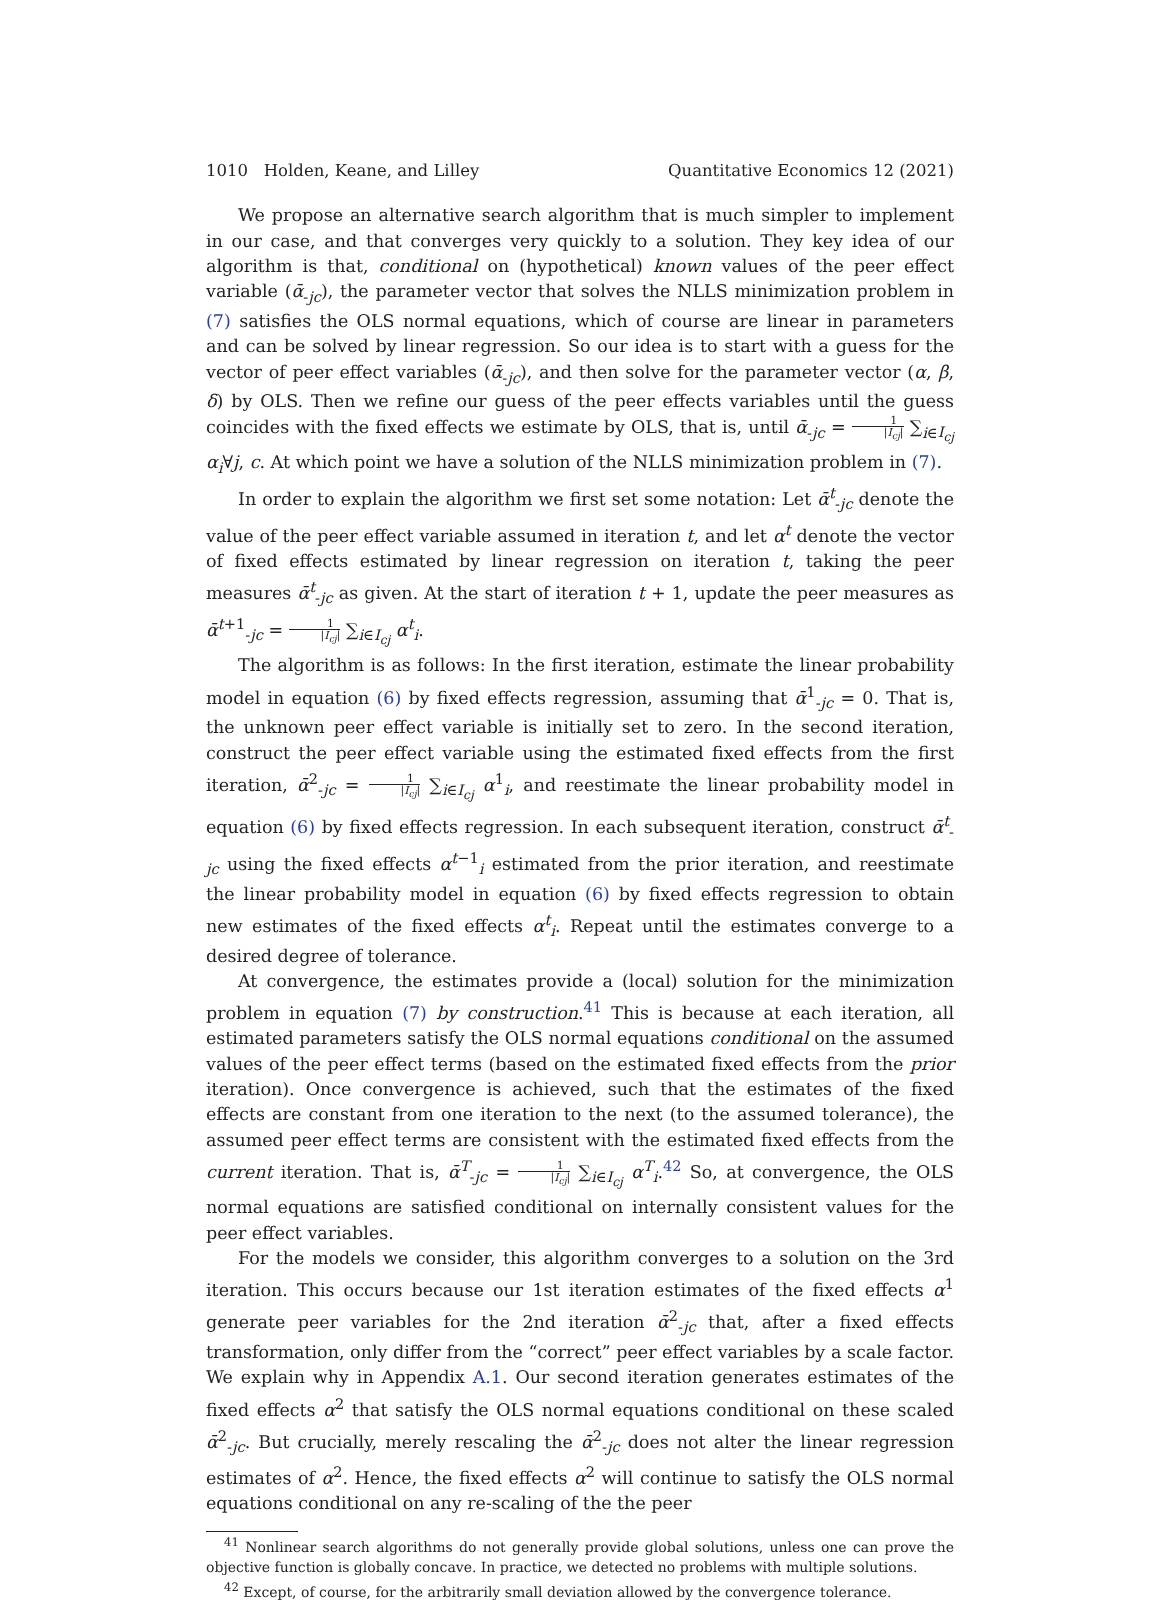1010 Holden, Keane, and Lilley Quantitative Economics 12 (2021)
We propose an alternative search algorithm that is much simpler to implement in our case, and that converges very quickly to a solution. They key idea of our algorithm is that, conditional on (hypothetical) known values of the peer effect variable (ᾱ<sub>-jc</sub>), the parameter vector that solves the NLLS minimization problem in (7) satisfies the OLS normal equations, which of course are linear in parameters and can be solved by linear regression. So our idea is to start with a guess for the vector of peer effect variables (ᾱ<sub>-jc</sub>), and then solve for the parameter vector (α, β, δ) by OLS. Then we refine our guess of the peer effects variables until the guess coincides with the fixed effects we estimate by OLS, that is, until ᾱ<sub>-jc</sub> = 1 |I<sub>cj</sub>| ∑<sub>i∈I<sub>cj</sub></sub> α<sub>i</sub>∀j, c. At which point we have a solution of the NLLS minimization problem in (7).
In order to explain the algorithm we first set some notation: Let ᾱ<sup>t</sup><sub>-jc</sub> denote the value of the peer effect variable assumed in iteration t, and let α<sup>t</sup> denote the vector of fixed effects estimated by linear regression on iteration t, taking the peer measures ᾱ<sup>t</sup><sub>-jc</sub> as given. At the start of iteration t + 1, update the peer measures as ᾱ<sup>t+1</sup><sub>-jc</sub> = 1 |I<sub>cj</sub>| ∑<sub>i∈I<sub>cj</sub></sub> α<sup>t</sup><sub>i</sub>.
The algorithm is as follows: In the first iteration, estimate the linear probability model in equation (6) by fixed effects regression, assuming that ᾱ<sup>1</sup><sub>-jc</sub> = 0. That is, the unknown peer effect variable is initially set to zero. In the second iteration, construct the peer effect variable using the estimated fixed effects from the first iteration, ᾱ<sup>2</sup><sub>-jc</sub> = 1 |I<sub>cj</sub>| ∑<sub>i∈I<sub>cj</sub></sub> α<sup>1</sup><sub>i</sub>, and reestimate the linear probability model in equation (6) by fixed effects regression. In each subsequent iteration, construct ᾱ<sup>t</sup><sub>-jc</sub> using the fixed effects α<sup>t−1</sup><sub>i</sub> estimated from the prior iteration, and reestimate the linear probability model in equation (6) by fixed effects regression to obtain new estimates of the fixed effects α<sup>t</sup><sub>i</sub>. Repeat until the estimates converge to a desired degree of tolerance.
At convergence, the estimates provide a (local) solution for the minimization problem in equation (7) by construction.<sup>41</sup> This is because at each iteration, all estimated parameters satisfy the OLS normal equations conditional on the assumed values of the peer effect terms (based on the estimated fixed effects from the prior iteration). Once convergence is achieved, such that the estimates of the fixed effects are constant from one iteration to the next (to the assumed tolerance), the assumed peer effect terms are consistent with the estimated fixed effects from the current iteration. That is, ᾱ<sup>T</sup><sub>-jc</sub> = 1 |I<sub>cj</sub>| ∑<sub>i∈I<sub>cj</sub></sub> α<sup>T</sup><sub>i</sub>.<sup>42</sup> So, at convergence, the OLS normal equations are satisfied conditional on internally consistent values for the peer effect variables.
For the models we consider, this algorithm converges to a solution on the 3rd iteration. This occurs because our 1st iteration estimates of the fixed effects α<sup>1</sup> generate peer variables for the 2nd iteration ᾱ<sup>2</sup><sub>-jc</sub> that, after a fixed effects transformation, only differ from the “correct” peer effect variables by a scale factor. We explain why in Appendix A.1. Our second iteration generates estimates of the fixed effects α<sup>2</sup> that satisfy the OLS normal equations conditional on these scaled ᾱ<sup>2</sup><sub>-jc</sub>. But crucially, merely rescaling the ᾱ<sup>2</sup><sub>-jc</sub> does not alter the linear regression estimates of α<sup>2</sup>. Hence, the fixed effects α<sup>2</sup> will continue to satisfy the OLS normal equations conditional on any re-scaling of the the peer
<sup>41</sup> Nonlinear search algorithms do not generally provide global solutions, unless one can prove the objective function is globally concave. In practice, we detected no problems with multiple solutions.
<sup>42</sup> Except, of course, for the arbitrarily small deviation allowed by the convergence tolerance.